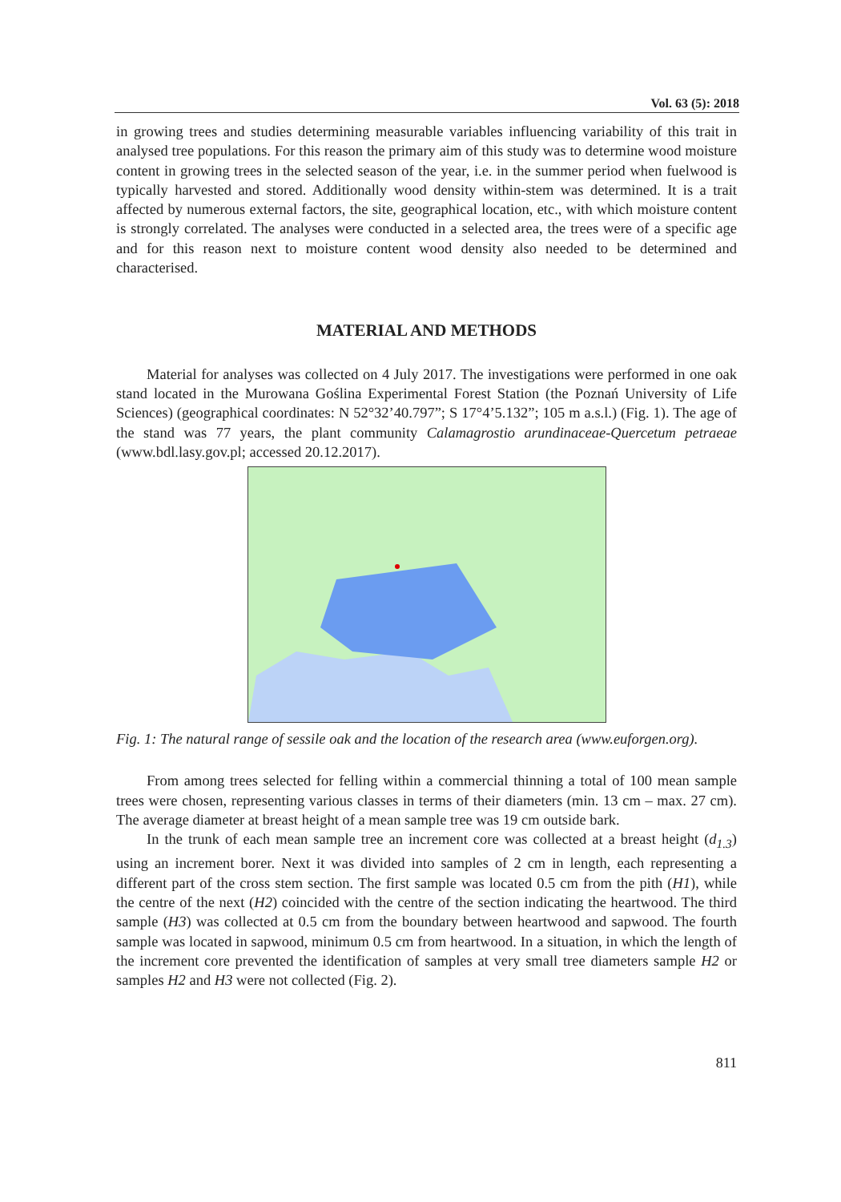Vol. 63 (5): 2018
in growing trees and studies determining measurable variables influencing variability of this trait in analysed tree populations. For this reason the primary aim of this study was to determine wood moisture content in growing trees in the selected season of the year, i.e. in the summer period when fuelwood is typically harvested and stored. Additionally wood density within-stem was determined. It is a trait affected by numerous external factors, the site, geographical location, etc., with which moisture content is strongly correlated. The analyses were conducted in a selected area, the trees were of a specific age and for this reason next to moisture content wood density also needed to be determined and characterised.
MATERIAL AND METHODS
Material for analyses was collected on 4 July 2017. The investigations were performed in one oak stand located in the Murowana Goślina Experimental Forest Station (the Poznań University of Life Sciences) (geographical coordinates: N 52°32’40.797”; S 17°4’5.132”; 105 m a.s.l.) (Fig. 1). The age of the stand was 77 years, the plant community Calamagrostio arundinaceae-Quercetum petraeae (www.bdl.lasy.gov.pl; accessed 20.12.2017).
Fig. 1: The natural range of sessile oak and the location of the research area (www.euforgen.org).
From among trees selected for felling within a commercial thinning a total of 100 mean sample trees were chosen, representing various classes in terms of their diameters (min. 13 cm – max. 27 cm). The average diameter at breast height of a mean sample tree was 19 cm outside bark.
In the trunk of each mean sample tree an increment core was collected at a breast height (d<sub>1.3</sub>) using an increment borer. Next it was divided into samples of 2 cm in length, each representing a different part of the cross stem section. The first sample was located 0.5 cm from the pith (H1), while the centre of the next (H2) coincided with the centre of the section indicating the heartwood. The third sample (H3) was collected at 0.5 cm from the boundary between heartwood and sapwood. The fourth sample was located in sapwood, minimum 0.5 cm from heartwood. In a situation, in which the length of the increment core prevented the identification of samples at very small tree diameters sample H2 or samples H2 and H3 were not collected (Fig. 2).
811